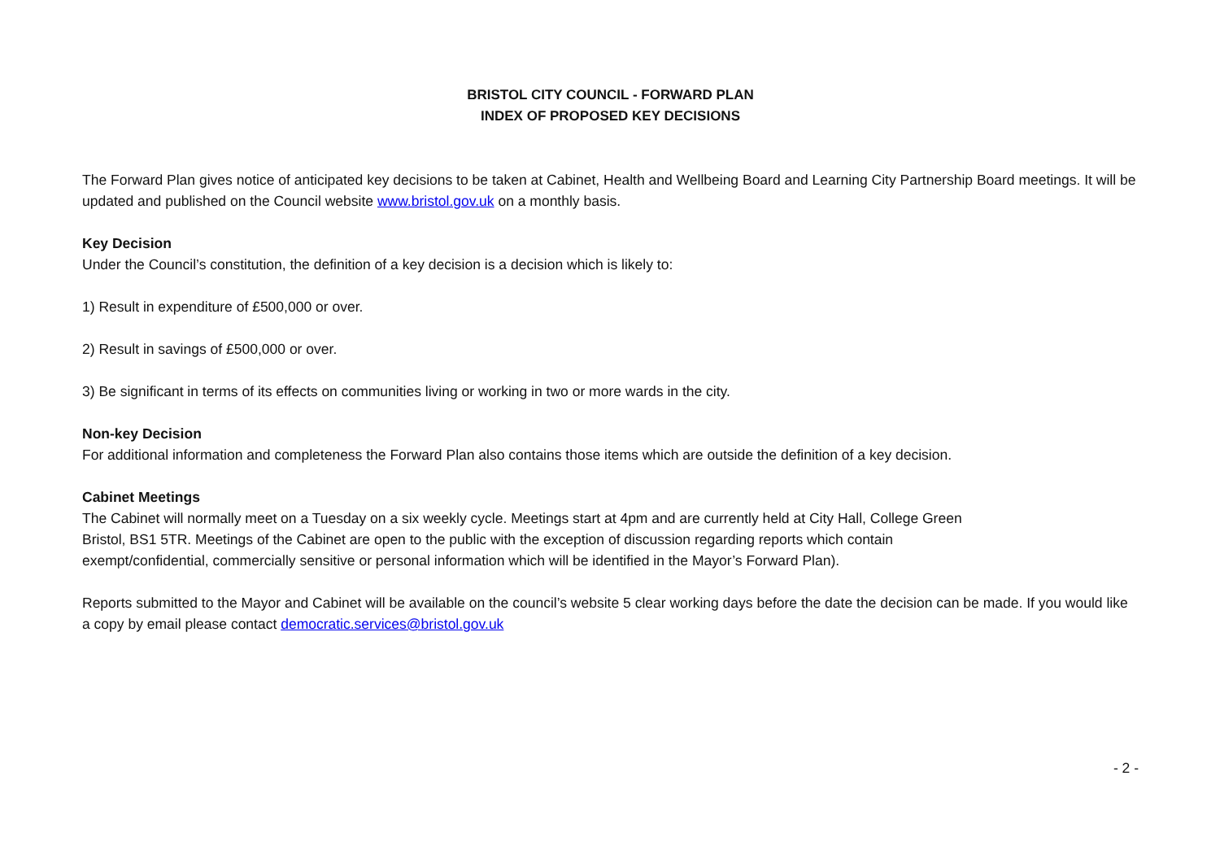BRISTOL CITY COUNCIL - FORWARD PLAN
INDEX OF PROPOSED KEY DECISIONS
The Forward Plan gives notice of anticipated key decisions to be taken at Cabinet, Health and Wellbeing Board and Learning City Partnership Board meetings. It will be updated and published on the Council website www.bristol.gov.uk on a monthly basis.
Key Decision
Under the Council’s constitution, the definition of a key decision is a decision which is likely to:
1) Result in expenditure of £500,000 or over.
2) Result in savings of £500,000 or over.
3) Be significant in terms of its effects on communities living or working in two or more wards in the city.
Non-key Decision
For additional information and completeness the Forward Plan also contains those items which are outside the definition of a key decision.
Cabinet Meetings
The Cabinet will normally meet on a Tuesday on a six weekly cycle. Meetings start at 4pm and are currently held at City Hall, College Green
Bristol, BS1 5TR. Meetings of the Cabinet are open to the public with the exception of discussion regarding reports which contain
exempt/confidential, commercially sensitive or personal information which will be identified in the Mayor’s Forward Plan).
Reports submitted to the Mayor and Cabinet will be available on the council’s website 5 clear working days before the date the decision can be made. If you would like a copy by email please contact democratic.services@bristol.gov.uk
- 2 -